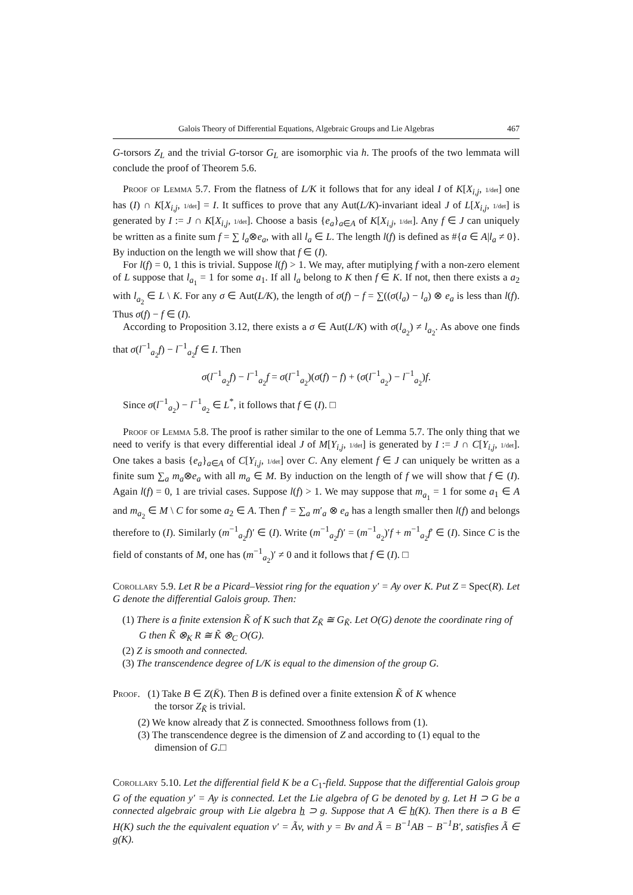Galois Theory of Differential Equations, Algebraic Groups and Lie Algebras 467
G-torsors Z<sub>L</sub> and the trivial G-torsor G<sub>L</sub> are isomorphic via h. The proofs of the two lemmata will conclude the proof of Theorem 5.6.
Proof of Lemma 5.7. From the flatness of L/K it follows that for any ideal I of K[X<sub>i,j</sub>, 1/det] one has (I) ∩ K[X<sub>i,j</sub>, 1/det] = I. It suffices to prove that any Aut(L/K)-invariant ideal J of L[X<sub>i,j</sub>, 1/det] is generated by I := J ∩ K[X<sub>i,j</sub>, 1/det]. Choose a basis {e<sub>a</sub>}<sub>a∈A</sub> of K[X<sub>i,j</sub>, 1/det]. Any f ∈ J can uniquely be written as a finite sum f = ∑ l<sub>a</sub>⊗e<sub>a</sub>, with all l<sub>a</sub> ∈ L. The length l(f) is defined as #{a ∈ A|l<sub>a</sub> ≠ 0}. By induction on the length we will show that f ∈ (I).
For l(f) = 0, 1 this is trivial. Suppose l(f) > 1. We may, after mutiplying f with a non-zero element of L suppose that l<sub>a<sub>1</sub></sub> = 1 for some a<sub>1</sub>. If all l<sub>a</sub> belong to K then f ∈ K. If not, then there exists a a<sub>2</sub> with l<sub>a<sub>2</sub></sub> ∈ L \ K. For any σ ∈ Aut(L/K), the length of σ(f) − f = ∑((σ(l<sub>a</sub>) − l<sub>a</sub>) ⊗ e<sub>a</sub> is less than l(f). Thus σ(f) − f ∈ (I).
According to Proposition 3.12, there exists a σ ∈ Aut(L/K) with σ(l<sub>a<sub>2</sub></sub>) ≠ l<sub>a<sub>2</sub></sub>. As above one finds that σ(l<sup>−1</sup><sub>a<sub>2</sub></sub>f) − l<sup>−1</sup><sub>a<sub>2</sub></sub>f ∈ I. Then
σ(l<sup>−1</sup><sub>a<sub>2</sub></sub>f) − l<sup>−1</sup><sub>a<sub>2</sub></sub>f = σ(l<sup>−1</sup><sub>a<sub>2</sub></sub>)(σ(f) − f) + (σ(l<sup>−1</sup><sub>a<sub>2</sub></sub>) − l<sup>−1</sup><sub>a<sub>2</sub></sub>)f.
Since σ(l<sup>−1</sup><sub>a<sub>2</sub></sub>) − l<sup>−1</sup><sub>a<sub>2</sub></sub> ∈ L<sup>*</sup>, it follows that f ∈ (I). □
Proof of Lemma 5.8. The proof is rather similar to the one of Lemma 5.7. The only thing that we need to verify is that every differential ideal J of M[Y<sub>i,j</sub>, 1/det] is generated by I := J ∩ C[Y<sub>i,j</sub>, 1/det]. One takes a basis {e<sub>a</sub>}<sub>a∈A</sub> of C[Y<sub>i,j</sub>, 1/det] over C. Any element f ∈ J can uniquely be written as a finite sum ∑<sub>a</sub> m<sub>a</sub>⊗e<sub>a</sub> with all m<sub>a</sub> ∈ M. By induction on the length of f we will show that f ∈ (I). Again l(f) = 0, 1 are trivial cases. Suppose l(f) > 1. We may suppose that m<sub>a<sub>1</sub></sub> = 1 for some a<sub>1</sub> ∈ A and m<sub>a<sub>2</sub></sub> ∈ M \ C for some a<sub>2</sub> ∈ A. Then f′ = ∑<sub>a</sub> m′<sub>a</sub> ⊗ e<sub>a</sub> has a length smaller then l(f) and belongs therefore to (I). Similarly (m<sup>−1</sup><sub>a<sub>2</sub></sub>f)′ ∈ (I). Write (m<sup>−1</sup><sub>a<sub>2</sub></sub>f)′ = (m<sup>−1</sup><sub>a<sub>2</sub></sub>)′f + m<sup>−1</sup><sub>a<sub>2</sub></sub>f′ ∈ (I). Since C is the field of constants of M, one has (m<sup>−1</sup><sub>a<sub>2</sub></sub>)′ ≠ 0 and it follows that f ∈ (I). □
Corollary 5.9. Let R be a Picard–Vessiot ring for the equation y′ = Ay over K. Put Z = Spec(R). Let G denote the differential Galois group. Then:
(1) There is a finite extension K̃ of K such that Z<sub>K̃</sub> ≅ G<sub>K̃</sub>. Let O(G) denote the coordinate ring of G then K̃ ⊗<sub>K</sub> R ≅ K̃ ⊗<sub>C</sub> O(G).
(2) Z is smooth and connected.
(3) The transcendence degree of L/K is equal to the dimension of the group G.
Proof. (1) Take B ∈ Z(K̄). Then B is defined over a finite extension K̃ of K whence
the torsor Z<sub>K̃</sub> is trivial.
(2) We know already that Z is connected. Smoothness follows from (1).
(3) The transcendence degree is the dimension of Z and according to (1) equal to the dimension of G.□
Corollary 5.10. Let the differential field K be a C<sub>1</sub>-field. Suppose that the differential Galois group G of the equation y′ = Ay is connected. Let the Lie algebra of G be denoted by g. Let H ⊃ G be a connected algebraic group with Lie algebra h ⊃ g. Suppose that A ∈ h(K). Then there is a B ∈ H(K) such the the equivalent equation v′ = Ãv, with y = Bv and Ã = B<sup>−1</sup>AB − B<sup>−1</sup>B′, satisfies Ã ∈ g(K).